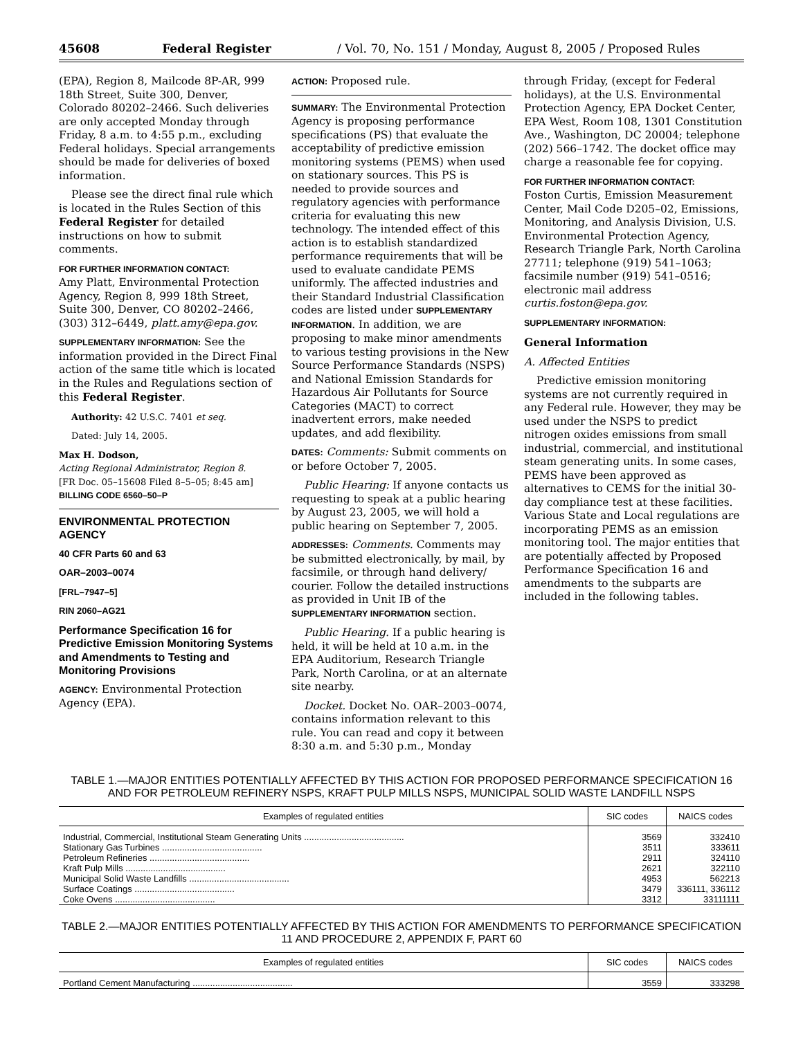45608 Federal Register / Vol. 70, No. 151 / Monday, August 8, 2005 / Proposed Rules
(EPA), Region 8, Mailcode 8P-AR, 999 18th Street, Suite 300, Denver, Colorado 80202–2466. Such deliveries are only accepted Monday through Friday, 8 a.m. to 4:55 p.m., excluding Federal holidays. Special arrangements should be made for deliveries of boxed information.
Please see the direct final rule which is located in the Rules Section of this Federal Register for detailed instructions on how to submit comments.
FOR FURTHER INFORMATION CONTACT:
Amy Platt, Environmental Protection Agency, Region 8, 999 18th Street, Suite 300, Denver, CO 80202–2466, (303) 312–6449, platt.amy@epa.gov.
SUPPLEMENTARY INFORMATION: See the information provided in the Direct Final action of the same title which is located in the Rules and Regulations section of this Federal Register.
Authority: 42 U.S.C. 7401 et seq.
Dated: July 14, 2005.
Max H. Dodson,
Acting Regional Administrator, Region 8.
[FR Doc. 05–15608 Filed 8–5–05; 8:45 am]
BILLING CODE 6560–50–P
ENVIRONMENTAL PROTECTION AGENCY
40 CFR Parts 60 and 63
OAR–2003–0074
[FRL–7947–5]
RIN 2060–AG21
Performance Specification 16 for Predictive Emission Monitoring Systems and Amendments to Testing and Monitoring Provisions
AGENCY: Environmental Protection Agency (EPA).
ACTION: Proposed rule.
SUMMARY: The Environmental Protection Agency is proposing performance specifications (PS) that evaluate the acceptability of predictive emission monitoring systems (PEMS) when used on stationary sources. This PS is needed to provide sources and regulatory agencies with performance criteria for evaluating this new technology. The intended effect of this action is to establish standardized performance requirements that will be used to evaluate candidate PEMS uniformly. The affected industries and their Standard Industrial Classification codes are listed under SUPPLEMENTARY INFORMATION. In addition, we are proposing to make minor amendments to various testing provisions in the New Source Performance Standards (NSPS) and National Emission Standards for Hazardous Air Pollutants for Source Categories (MACT) to correct inadvertent errors, make needed updates, and add flexibility.
DATES: Comments: Submit comments on or before October 7, 2005.
Public Hearing: If anyone contacts us requesting to speak at a public hearing by August 23, 2005, we will hold a public hearing on September 7, 2005.
ADDRESSES: Comments. Comments may be submitted electronically, by mail, by facsimile, or through hand delivery/ courier. Follow the detailed instructions as provided in Unit IB of the SUPPLEMENTARY INFORMATION section.
Public Hearing. If a public hearing is held, it will be held at 10 a.m. in the EPA Auditorium, Research Triangle Park, North Carolina, or at an alternate site nearby.
Docket. Docket No. OAR–2003–0074, contains information relevant to this rule. You can read and copy it between 8:30 a.m. and 5:30 p.m., Monday
through Friday, (except for Federal holidays), at the U.S. Environmental Protection Agency, EPA Docket Center, EPA West, Room 108, 1301 Constitution Ave., Washington, DC 20004; telephone (202) 566–1742. The docket office may charge a reasonable fee for copying.
FOR FURTHER INFORMATION CONTACT:
Foston Curtis, Emission Measurement Center, Mail Code D205–02, Emissions, Monitoring, and Analysis Division, U.S. Environmental Protection Agency, Research Triangle Park, North Carolina 27711; telephone (919) 541–1063; facsimile number (919) 541–0516; electronic mail address curtis.foston@epa.gov.
SUPPLEMENTARY INFORMATION:
General Information
A. Affected Entities
Predictive emission monitoring systems are not currently required in any Federal rule. However, they may be used under the NSPS to predict nitrogen oxides emissions from small industrial, commercial, and institutional steam generating units. In some cases, PEMS have been approved as alternatives to CEMS for the initial 30-day compliance test at these facilities. Various State and Local regulations are incorporating PEMS as an emission monitoring tool. The major entities that are potentially affected by Proposed Performance Specification 16 and amendments to the subparts are included in the following tables.
TABLE 1.—MAJOR ENTITIES POTENTIALLY AFFECTED BY THIS ACTION FOR PROPOSED PERFORMANCE SPECIFICATION 16 AND FOR PETROLEUM REFINERY NSPS, KRAFT PULP MILLS NSPS, MUNICIPAL SOLID WASTE LANDFILL NSPS
| Examples of regulated entities | SIC codes | NAICS codes |
| --- | --- | --- |
| Industrial, Commercial, Institutional Steam Generating Units ........................................ | 3569 | 332410 |
| Stationary Gas Turbines ........................................ | 3511 | 333611 |
| Petroleum Refineries ........................................ | 2911 | 324110 |
| Kraft Pulp Mills ........................................ | 2621 | 322110 |
| Municipal Solid Waste Landfills ........................................ | 4953 | 562213 |
| Surface Coatings ........................................ | 3479 | 336111, 336112 |
| Coke Ovens ........................................ | 3312 | 33111111 |
TABLE 2.—MAJOR ENTITIES POTENTIALLY AFFECTED BY THIS ACTION FOR AMENDMENTS TO PERFORMANCE SPECIFICATION 11 AND PROCEDURE 2, APPENDIX F, PART 60
| Examples of regulated entities | SIC codes | NAICS codes |
| --- | --- | --- |
| Portland Cement Manufacturing ........................................ | 3559 | 333298 |